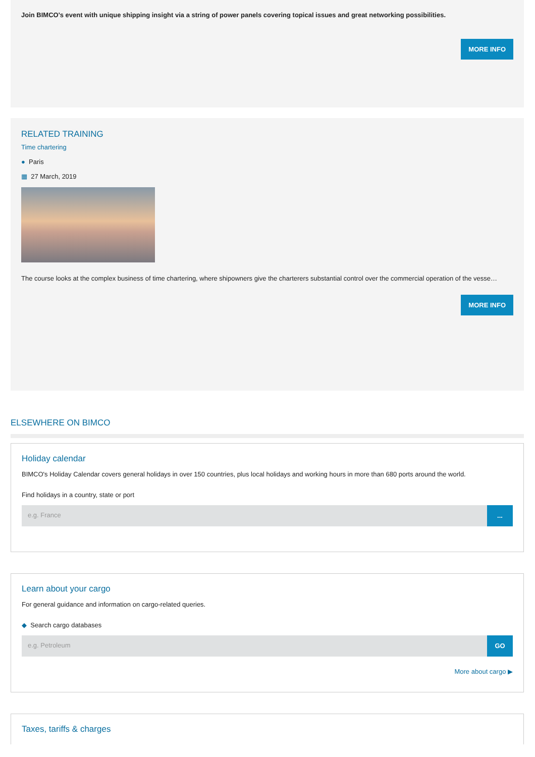Join BIMCO's event with unique shipping insight via a string of power panels covering topical issues and great networking possibilities.
MORE INFO
RELATED TRAINING
Time chartering
● Paris
▦ 27 March, 2019
The course looks at the complex business of time chartering, where shipowners give the charterers substantial control over the commercial operation of the vesse…
MORE INFO
ELSEWHERE ON BIMCO
Holiday calendar
BIMCO's Holiday Calendar covers general holidays in over 150 countries, plus local holidays and working hours in more than 680 ports around the world.
Find holidays in a country, state or port
e.g. France
...
Learn about your cargo
For general guidance and information on cargo-related queries.
◆ Search cargo databases
e.g. Petroleum
GO
More about cargo ▶
Taxes, tariffs & charges